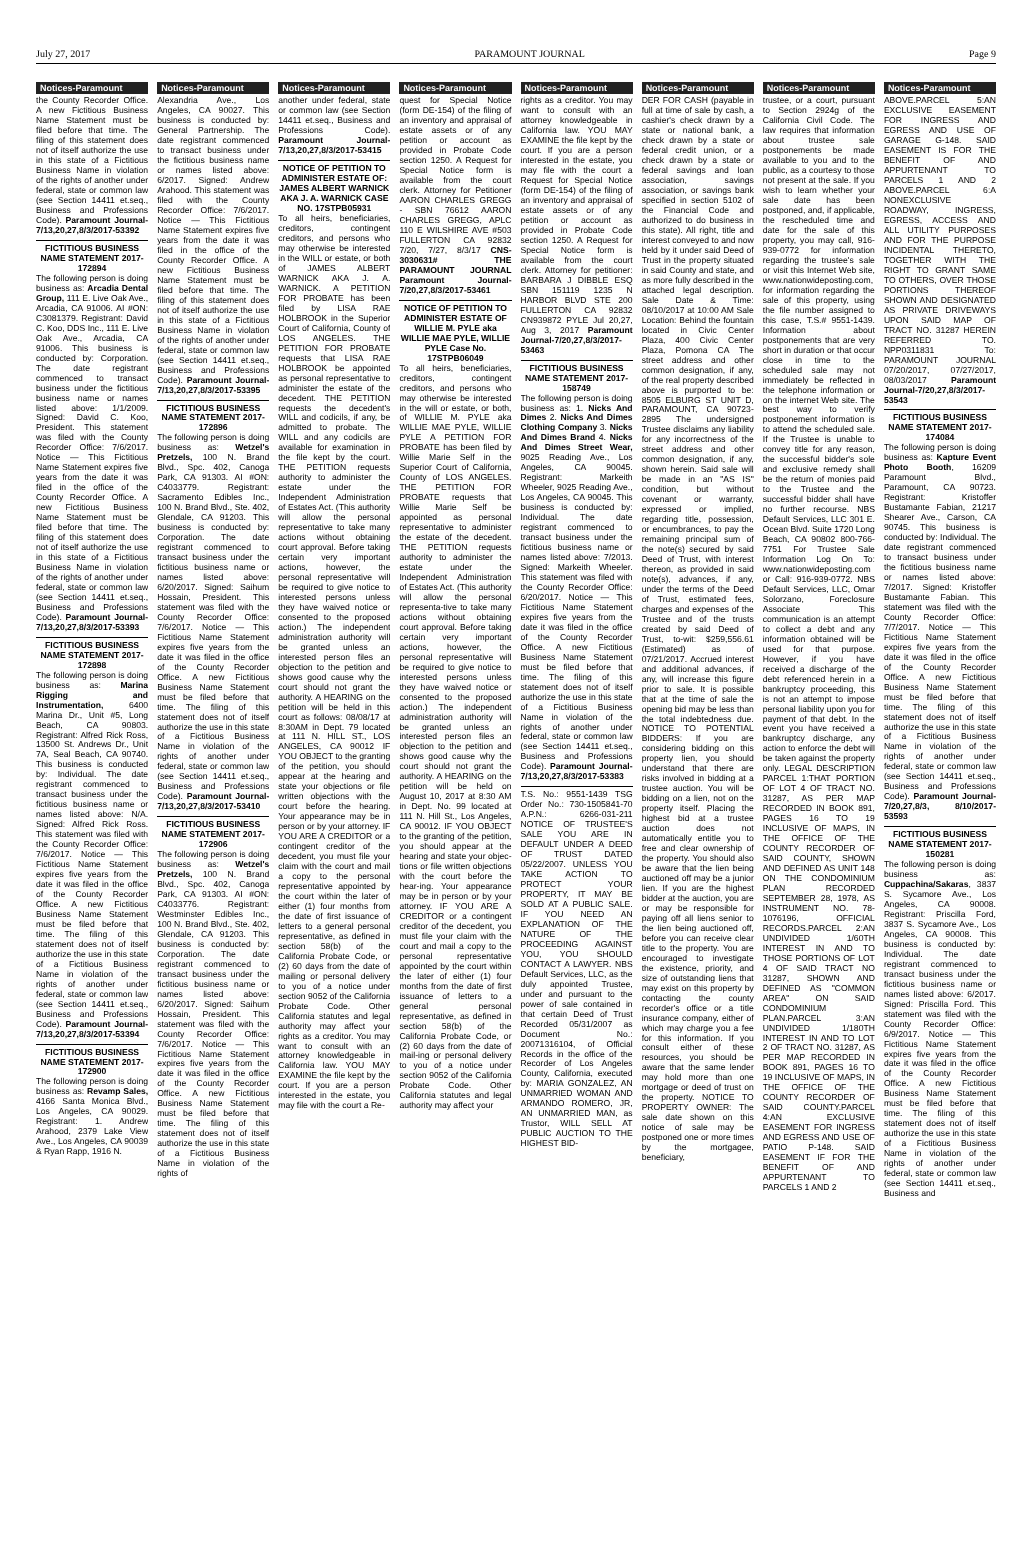July 27, 2017 PARAMOUNT JOURNAL Page 9
Notices-Paramount
the County Recorder Office. A new Fictitious Business Name Statement must be filed before that time. The filing of this statement does not of itself authorize the use in this state of a Fictitious Business Name in violation of the rights of another under federal, state or common law (see Section 14411 et.seq., Business and Professions Code). Paramount Journal-7/13,20,27,8/3/2017-53392
FICTITIOUS BUSINESS NAME STATEMENT 2017-172894
The following person is doing business as: Arcadia Dental Group, 111 E. Live Oak Ave., Arcadia, CA 91006. AI #ON: C3081379. Registrant: David C. Koo, DDS Inc., 111 E. Live Oak Ave., Arcadia, CA 91006. This business is conducted by: Corporation. The date registrant commenced to transact business under the fictitious business name or names listed above: 1/1/2009. Signed: David C. Koo, President. This statement was filed with the County Recorder Office: 7/6/2017. Notice — This Fictitious Name Statement expires five years from the date it was filed in the office of the County Recorder Office. A new Fictitious Business Name Statement must be filed before that time. The filing of this statement does not of itself authorize the use in this state of a Fictitious Business Name in violation of the rights of another under federal, state or common law (see Section 14411 et.seq., Business and Professions Code). Paramount Journal-7/13,20,27,8/3/2017-53393
FICTITIOUS BUSINESS NAME STATEMENT 2017-172898
The following person is doing business as: Marina Rigging and Instrumentation, 6400 Marina Dr., Unit #5, Long Beach, CA 90803. Registrant: Alfred Rick Ross, 13500 St. Andrews Dr., Unit 7A, Seal Beach, CA 90740. This business is conducted by: Individual. The date registrant commenced to transact business under the fictitious business name or names listed above: N/A. Signed: Alfred Rick Ross. This statement was filed with the County Recorder Office: 7/6/2017. Notice — This Fictitious Name Statement expires five years from the date it was filed in the office of the County Recorder Office. A new Fictitious Business Name Statement must be filed before that time. The filing of this statement does not of itself authorize the use in this state of a Fictitious Business Name in violation of the rights of another under federal, state or common law (see Section 14411 et.seq., Business and Professions Code). Paramount Journal-7/13,20,27,8/3/2017-53394
FICTITIOUS BUSINESS NAME STATEMENT 2017-172900
The following person is doing business as: Revamp Sales, 4166 Santa Monica Blvd., Los Angeles, CA 90029. Registrant: 1. Andrew Arahood, 2379 Lake View Ave., Los Angeles, CA 90039 & Ryan Rapp, 1916 N.
Notices-Paramount
Alexandria Ave., Los Angeles, CA 90027. This business is conducted by: General Partnership. The date registrant commenced to transact business under the fictitious business name or names listed above: 6/2017. Signed: Andrew Arahood. This statement was filed with the County Recorder Office: 7/6/2017. Notice — This Fictitious Name Statement expires five years from the date it was filed in the office of the County Recorder Office. A new Fictitious Business Name Statement must be filed before that time. The filing of this statement does not of itself authorize the use in this state of a Fictitious Business Name in violation of the rights of another under federal, state or common law (see Section 14411 et.seq., Business and Professions Code). Paramount Journal-7/13,20,27,8/3/2017-53395
FICTITIOUS BUSINESS NAME STATEMENT 2017-172896
The following person is doing business as: Wetzel's Pretzels, 100 N. Brand Blvd., Spc. 402, Canoga Park, CA 91303. AI #ON: C4033779. Registrant: Sacramento Edibles Inc., 100 N. Brand Blvd., Ste. 402, Glendale, CA 91203. This business is conducted by: Corporation. The date registrant commenced to transact business under the fictitious business name or names listed above: 6/20/2017. Signed: Saihum Hossain, President. This statement was filed with the County Recorder Office: 7/6/2017. Notice — This Fictitious Name Statement expires five years from the date it was filed in the office of the County Recorder Office. A new Fictitious Business Name Statement must be filed before that time. The filing of this statement does not of itself authorize the use in this state of a Fictitious Business Name in violation of the rights of another under federal, state or common law (see Section 14411 et.seq., Business and Professions Code). Paramount Journal-7/13,20,27,8/3/2017-53410
FICTITIOUS BUSINESS NAME STATEMENT 2017-172906
The following person is doing business as: Wetzel's Pretzels, 100 N. Brand Blvd., Spc. 402, Canoga Park, CA 91303. AI #ON: C4033776. Registrant: Westminster Edibles Inc., 100 N. Brand Blvd., Ste. 402, Glendale, CA 91203. This business is conducted by: Corporation. The date registrant commenced to transact business under the fictitious business name or names listed above: 6/20/2017. Signed: Saihum Hossain, President. This statement was filed with the County Recorder Office: 7/6/2017. Notice — This Fictitious Name Statement expires five years from the date it was filed in the office of the County Recorder Office. A new Fictitious Business Name Statement must be filed before that time. The filing of this statement does not of itself authorize the use in this state of a Fictitious Business Name in violation of the rights of
Notices-Paramount
another under federal, state or common law (see Section 14411 et.seq., Business and Professions Code). Paramount Journal-7/13,20,27,8/3/2017-53415
NOTICE OF PETITION TO ADMINISTER ESTATE OF: JAMES ALBERT WARNICK AKA J. A. WARNICK CASE NO. 17STPB05931
To all heirs, beneficiaries, creditors, contingent creditors, and persons who may otherwise be interested in the WILL or estate, or both of JAMES ALBERT WARNICK AKA J. A. WARNICK. A PETITION FOR PROBATE has been filed by LISA RAE HOLBROOK in the Superior Court of California, County of LOS ANGELES. THE PETITION FOR PROBATE requests that LISA RAE HOLBROOK be appointed as personal representative to administer the estate of the decedent. THE PETITION requests the decedent's WILL and codicils, if any, be admitted to probate. The WILL and any codicils are available for examination in the file kept by the court. THE PETITION requests authority to administer the estate under the Independent Administration of Estates Act. (This authority will allow the personal representative to take many actions without obtaining court approval. Before taking certain very important actions, however, the personal representative will be required to give notice to interested persons unless they have waived notice or consented to the proposed action.) The independent administration authority will be granted unless an interested person files an objection to the petition and shows good cause why the court should not grant the authority. A HEARING on the petition will be held in this court as follows: 08/08/17 at 8:30AM in Dept. 79 located at 111 N. HILL ST., LOS ANGELES, CA 90012 IF YOU OBJECT to the granting of the petition, you should appear at the hearing and state your objections or file written objections with the court before the hearing. Your appearance may be in person or by your attorney. IF YOU ARE A CREDITOR or a contingent creditor of the decedent, you must file your claim with the court and mail a copy to the personal representative appointed by the court within the later of either (1) four months from the date of first issuance of letters to a general personal representative, as defined in section 58(b) of the California Probate Code, or (2) 60 days from the date of mailing or personal delivery to you of a notice under section 9052 of the California Probate Code. Other California statutes and legal authority may affect your rights as a creditor. You may want to consult with an attorney knowledgeable in California law. YOU MAY EXAMINE the file kept by the court. If you are a person interested in the estate, you may file with the court a Re-
Notices-Paramount
quest for Special Notice (form DE-154) of the filing of an inventory and appraisal of estate assets or of any petition or account as provided in Probate Code section 1250. A Request for Special Notice form is available from the court clerk. Attorney for Petitioner AARON CHARLES GREGG - SBN 76612 AARON CHARLES GREGG, APLC 110 E WILSHIRE AVE #503 FULLERTON CA 92832 7/20, 7/27, 8/3/17 CNS-3030631# THE PARAMOUNT JOURNAL Paramount Journal-7/20,27,8/3/2017-53461
NOTICE OF PETITION TO ADMINISTER ESTATE OF WILLIE M. PYLE aka WILLIE MAE PYLE, WILLIE PYLE Case No. 17STPB06049
To all heirs, beneficiaries, creditors, contingent creditors, and persons who may otherwise be interested in the will or estate, or both, of WILLIE M. PYLE aka WILLIE MAE PYLE, WILLIE PYLE A PETITION FOR PROBATE has been filed by Willie Marie Self in the Superior Court of California, County of LOS ANGELES. THE PETITION FOR PROBATE requests that Willie Marie Self be appointed as personal representative to administer the estate of the decedent. THE PETITION requests authority to administer the estate under the Independent Administration of Estates Act. (This authority will allow the personal representa-tive to take many actions without obtaining court approval. Before taking certain very important actions, however, the personal representative will be required to give notice to interested persons unless they have waived notice or consented to the proposed action.) The independent administration authority will be granted unless an interested person files an objection to the petition and shows good cause why the court should not grant the authority. A HEARING on the petition will be held on August 10, 2017 at 8:30 AM in Dept. No. 99 located at 111 N. Hill St., Los Angeles, CA 90012. IF YOU OBJECT to the granting of the petition, you should appear at the hearing and state your objec-tions or file written objections with the court before the hear-ing. Your appearance may be in person or by your attorney. IF YOU ARE A CREDITOR or a contingent creditor of the decedent, you must file your claim with the court and mail a copy to the personal representative appointed by the court within the later of either (1) four months from the date of first issuance of letters to a general personal representative, as defined in section 58(b) of the California Probate Code, or (2) 60 days from the date of mail-ing or personal delivery to you of a notice under section 9052 of the California Probate Code. Other California statutes and legal authority may affect your
Notices-Paramount
rights as a creditor. You may want to consult with an attorney knowledgeable in California law. YOU MAY EXAMINE the file kept by the court. If you are a person interested in the estate, you may file with the court a Request for Special Notice (form DE-154) of the filing of an inventory and appraisal of estate assets or of any petition or account as provided in Probate Code section 1250. A Request for Special Notice form is available from the court clerk. Attorney for petitioner: BARBARA J DIBBLE ESQ SBN 151119 1235 N HARBOR BLVD STE 200 FULLERTON CA 92832 CN939872 PYLE Jul 20,27, Aug 3, 2017 Paramount Journal-7/20,27,8/3/2017-53463
FICTITIOUS BUSINESS NAME STATEMENT 2017-158749
The following person is doing business as: 1. Nicks And Dimes 2. Nicks And Dimes Clothing Company 3. Nicks And Dimes Brand 4. Nicks And Dimes Street Wear, 9025 Reading Ave., Los Angeles, CA 90045. Registrant: Markeith Wheeler, 9025 Reading Ave., Los Angeles, CA 90045. This business is conducted by: Individual. The date registrant commenced to transact business under the fictitious business name or names listed above: 7/2013. Signed: Markeith Wheeler. This statement was filed with the County Recorder Office: 6/20/2017. Notice — This Fictitious Name Statement expires five years from the date it was filed in the office of the County Recorder Office. A new Fictitious Business Name Statement must be filed before that time. The filing of this statement does not of itself authorize the use in this state of a Fictitious Business Name in violation of the rights of another under federal, state or common law (see Section 14411 et.seq., Business and Professions Code). Paramount Journal-7/13,20,27,8/3/2017-53383
T.S. No.: 9551-1439 TSG Order No.: 730-1505841-70 A.P.N.: 6266-031-211 NOTICE OF TRUSTEE'S SALE YOU ARE IN DEFAULT UNDER A DEED OF TRUST DATED 05/22/2007. UNLESS YOU TAKE ACTION TO PROTECT YOUR PROPERTY, IT MAY BE SOLD AT A PUBLIC SALE. IF YOU NEED AN EXPLANATION OF THE NATURE OF THE PROCEEDING AGAINST YOU, YOU SHOULD CONTACT A LAWYER. NBS Default Services, LLC, as the duly appointed Trustee, under and pursuant to the power of sale contained in that certain Deed of Trust Recorded 05/31/2007 as Document No.: 20071316104, of Official Records in the office of the Recorder of Los Angeles County, California, executed by: MARIA GONZALEZ, AN UNMARRIED WOMAN AND ARMANDO ROMERO, JR, AN UNMARRIED MAN, as Trustor, WILL SELL AT PUBLIC AUCTION TO THE HIGHEST BID-
Notices-Paramount
DER FOR CASH (payable in full at time of sale by cash, a cashier's check drawn by a state or national bank, a check drawn by a state or federal credit union, or a check drawn by a state or federal savings and loan association, savings association, or savings bank specified in section 5102 of the Financial Code and authorized to do business in this state). All right, title and interest conveyed to and now held by it under said Deed of Trust in the property situated in said County and state, and as more fully described in the attached legal description. Sale Date & Time: 08/10/2017 at 10:00 AM Sale Location: Behind the fountain located in Civic Center Plaza, 400 Civic Center Plaza, Pomona CA The street address and other common designation, if any, of the real property described above is purported to be: 8505 ELBURG ST UNIT D, PARAMOUNT, CA 90723-2895 The undersigned Trustee disclaims any liability for any incorrectness of the street address and other common designation, if any, shown herein. Said sale will be made in an "AS IS" condition, but without covenant or warranty, expressed or implied, regarding title, possession, or encumbrances, to pay the remaining principal sum of the note(s) secured by said Deed of Trust, with interest thereon, as provided in said note(s), advances, if any, under the terms of the Deed of Trust, estimated fees, charges and expenses of the Trustee and of the trusts created by said Deed of Trust, to-wit: $259,556.61 (Estimated) as of 07/21/2017. Accrued interest and additional advances, if any, will increase this figure prior to sale. It is possible that at the time of sale the opening bid may be less than the total indebtedness due. NOTICE TO POTENTIAL BIDDERS: If you are considering bidding on this property lien, you should understand that there are risks involved in bidding at a trustee auction. You will be bidding on a lien, not on the property itself. Placing the highest bid at a trustee auction does not automatically entitle you to free and clear ownership of the property. You should also be aware that the lien being auctioned off may be a junior lien. If you are the highest bidder at the auction, you are or may be responsible for paying off all liens senior to the lien being auctioned off, before you can receive clear title to the property. You are encouraged to investigate the existence, priority, and size of outstanding liens that may exist on this property by contacting the county recorder's office or a title insurance company, either of which may charge you a fee for this information. If you consult either of these resources, you should be aware that the same lender may hold more than one mortgage or deed of trust on the property. NOTICE TO PROPERTY OWNER: The sale date shown on this notice of sale may be postponed one or more times by the mortgagee, beneficiary,
Notices-Paramount
trustee, or a court, pursuant to Section 2924g of the California Civil Code. The law requires that information about trustee sale postponements be made available to you and to the public, as a courtesy to those not present at the sale. If you wish to learn whether your sale date has been postponed, and, if applicable, the rescheduled time and date for the sale of this property, you may call, 916-939-0772 for information regarding the trustee's sale or visit this Internet Web site, www.nationwideposting.com, for information regarding the sale of this property, using the file number assigned to this case, T.S.# 9551-1439. Information about postponements that are very short in duration or that occur close in time to the scheduled sale may not immediately be reflected in the telephone information or on the internet Web site. The best way to verify postponement information is to attend the scheduled sale. If the Trustee is unable to convey title for any reason, the successful bidder's sole and exclusive remedy shall be the return of monies paid to the Trustee and the successful bidder shall have no further recourse. NBS Default Services, LLC 301 E. Ocean Blvd. Suite 1720 Long Beach, CA 90802 800-766-7751 For Trustee Sale Information Log On To: www.nationwideposting.com or Call: 916-939-0772. NBS Default Services, LLC, Omar Solorzano, Foreclosure Associate This communication is an attempt to collect a debt and any information obtained will be used for that purpose. However, if you have received a discharge of the debt referenced herein in a bankruptcy proceeding, this is not an attempt to impose personal liability upon you for payment of that debt. In the event you have received a bankruptcy discharge, any action to enforce the debt will be taken against the property only. LEGAL DESCRIPTION PARCEL 1:THAT PORTION OF LOT 4 OF TRACT NO. 31287, AS PER MAP RECORDED IN BOOK 891, PAGES 16 TO 19 INCLUSIVE OF MAPS, IN THE OFFICE OF THE COUNTY RECORDER OF SAID COUNTY, SHOWN AND DEFINED AS UNIT 148 ON THE CONDOMINIUM PLAN RECORDED SEPTEMBER 28, 1978, AS INSTRUMENT NO. 78-1076196, OFFICIAL RECORDS.PARCEL 2:AN UNDIVIDED 1/60TH INTEREST IN AND TO THOSE PORTIONS OF LOT 4 OF SAID TRACT NO 31287, SHOWN AND DEFINED AS "COMMON AREA" ON SAID CONDOMINIUM PLAN.PARCEL 3:AN UNDIVIDED 1/180TH INTEREST IN AND TO LOT 2 OF TRACT NO. 31287, AS PER MAP RECORDED IN BOOK 891, PAGES 16 TO 19 INCLUSIVE OF MAPS, IN THE OFFICE OF THE COUNTY RECORDER OF SAID COUNTY.PARCEL 4:AN EXCLUSIVE EASEMENT FOR INGRESS AND EGRESS AND USE OF PATIO P-148. SAID EASEMENT IF FOR THE BENEFIT OF AND APPURTENANT TO PARCELS 1 AND 2
Notices-Paramount
ABOVE.PARCEL 5:AN EXCLUSIVE EASEMENT FOR INGRESS AND EGRESS AND USE OF GARAGE G-148. SAID EASEMENT IS FOR THE BENEFIT OF AND APPURTENANT TO PARCELS 1 AND 2 ABOVE.PARCEL 6:A NONEXCLUSIVE ROADWAY, INGRESS, EGRESS, ACCESS AND ALL UTILITY PURPOSES AND FOR THE PURPOSE INCIDENTAL THERETO, TOGETHER WITH THE RIGHT TO GRANT SAME TO OTHERS, OVER THOSE PORTIONS THEREOF SHOWN AND DESIGNATED AS PRIVATE DRIVEWAYS UPON SAID MAP OF TRACT NO. 31287 HEREIN REFERRED TO. NPP0311831 To: PARAMOUNT JOURNAL 07/20/2017, 07/27/2017, 08/03/2017 Paramount Journal-7/20,27,8/3/2017-53543
FICTITIOUS BUSINESS NAME STATEMENT 2017-174084
The following person is doing business as: Kapture Event Photo Booth, 16209 Paramount Blvd., Paramount, CA 90723. Registrant: Kristoffer Bustamante Fabian, 21217 Shearer Ave., Carson, CA 90745. This business is conducted by: Individual. The date registrant commenced to transact business under the fictitious business name or names listed above: 7/2017. Signed: Kristoffer Bustamante Fabian. This statement was filed with the County Recorder Office: 7/7/2017. Notice — This Fictitious Name Statement expires five years from the date it was filed in the office of the County Recorder Office. A new Fictitious Business Name Statement must be filed before that time. The filing of this statement does not of itself authorize the use in this state of a Fictitious Business Name in violation of the rights of another under federal, state or common law (see Section 14411 et.seq., Business and Professions Code). Paramount Journal-7/20,27,8/3, 8/10/2017-53593
FICTITIOUS BUSINESS NAME STATEMENT 2017-150281
The following person is doing business as: Cuppachina/Sakaras, 3837 S. Sycamore Ave., Los Angeles, CA 90008. Registrant: Priscilla Ford, 3837 S. Sycamore Ave., Los Angeles, CA 90008. This business is conducted by: Individual. The date registrant commenced to transact business under the fictitious business name or names listed above: 6/2017. Signed: Priscilla Ford. This statement was filed with the County Recorder Office: 6/9/2017. Notice — This Fictitious Name Statement expires five years from the date it was filed in the office of the County Recorder Office. A new Fictitious Business Name Statement must be filed before that time. The filing of this statement does not of itself authorize the use in this state of a Fictitious Business Name in violation of the rights of another under federal, state or common law (see Section 14411 et.seq., Business and